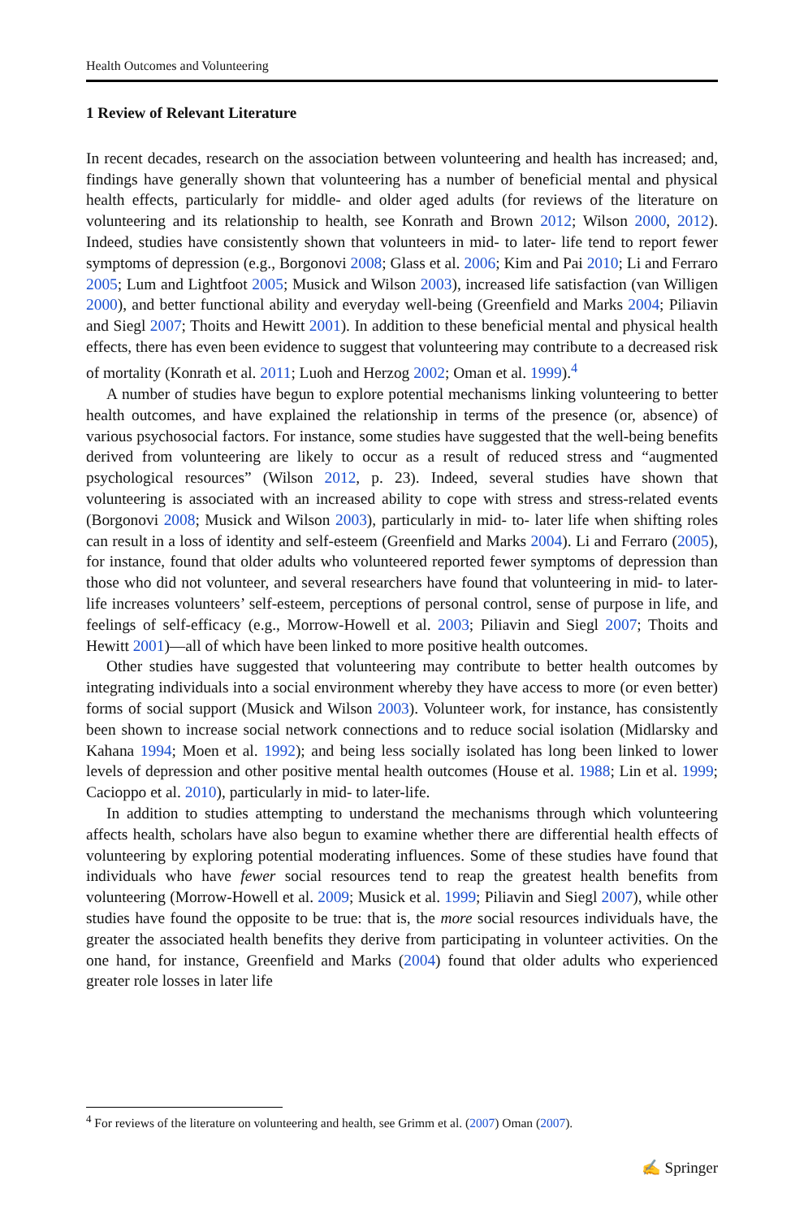Health Outcomes and Volunteering
1 Review of Relevant Literature
In recent decades, research on the association between volunteering and health has increased; and, findings have generally shown that volunteering has a number of beneficial mental and physical health effects, particularly for middle- and older aged adults (for reviews of the literature on volunteering and its relationship to health, see Konrath and Brown 2012; Wilson 2000, 2012). Indeed, studies have consistently shown that volunteers in mid- to later- life tend to report fewer symptoms of depression (e.g., Borgonovi 2008; Glass et al. 2006; Kim and Pai 2010; Li and Ferraro 2005; Lum and Lightfoot 2005; Musick and Wilson 2003), increased life satisfaction (van Willigen 2000), and better functional ability and everyday well-being (Greenfield and Marks 2004; Piliavin and Siegl 2007; Thoits and Hewitt 2001). In addition to these beneficial mental and physical health effects, there has even been evidence to suggest that volunteering may contribute to a decreased risk of mortality (Konrath et al. 2011; Luoh and Herzog 2002; Oman et al. 1999).<sup>4</sup>
A number of studies have begun to explore potential mechanisms linking volunteering to better health outcomes, and have explained the relationship in terms of the presence (or, absence) of various psychosocial factors. For instance, some studies have suggested that the well-being benefits derived from volunteering are likely to occur as a result of reduced stress and “augmented psychological resources” (Wilson 2012, p. 23). Indeed, several studies have shown that volunteering is associated with an increased ability to cope with stress and stress-related events (Borgonovi 2008; Musick and Wilson 2003), particularly in mid- to- later life when shifting roles can result in a loss of identity and self-esteem (Greenfield and Marks 2004). Li and Ferraro (2005), for instance, found that older adults who volunteered reported fewer symptoms of depression than those who did not volunteer, and several researchers have found that volunteering in mid- to later- life increases volunteers’ self-esteem, perceptions of personal control, sense of purpose in life, and feelings of self-efficacy (e.g., Morrow-Howell et al. 2003; Piliavin and Siegl 2007; Thoits and Hewitt 2001)—all of which have been linked to more positive health outcomes.
Other studies have suggested that volunteering may contribute to better health outcomes by integrating individuals into a social environment whereby they have access to more (or even better) forms of social support (Musick and Wilson 2003). Volunteer work, for instance, has consistently been shown to increase social network connections and to reduce social isolation (Midlarsky and Kahana 1994; Moen et al. 1992); and being less socially isolated has long been linked to lower levels of depression and other positive mental health outcomes (House et al. 1988; Lin et al. 1999; Cacioppo et al. 2010), particularly in mid- to later-life.
In addition to studies attempting to understand the mechanisms through which volunteering affects health, scholars have also begun to examine whether there are differential health effects of volunteering by exploring potential moderating influences. Some of these studies have found that individuals who have fewer social resources tend to reap the greatest health benefits from volunteering (Morrow-Howell et al. 2009; Musick et al. 1999; Piliavin and Siegl 2007), while other studies have found the opposite to be true: that is, the more social resources individuals have, the greater the associated health benefits they derive from participating in volunteer activities. On the one hand, for instance, Greenfield and Marks (2004) found that older adults who experienced greater role losses in later life
<sup>4</sup> For reviews of the literature on volunteering and health, see Grimm et al. (2007) Oman (2007).
✍ Springer